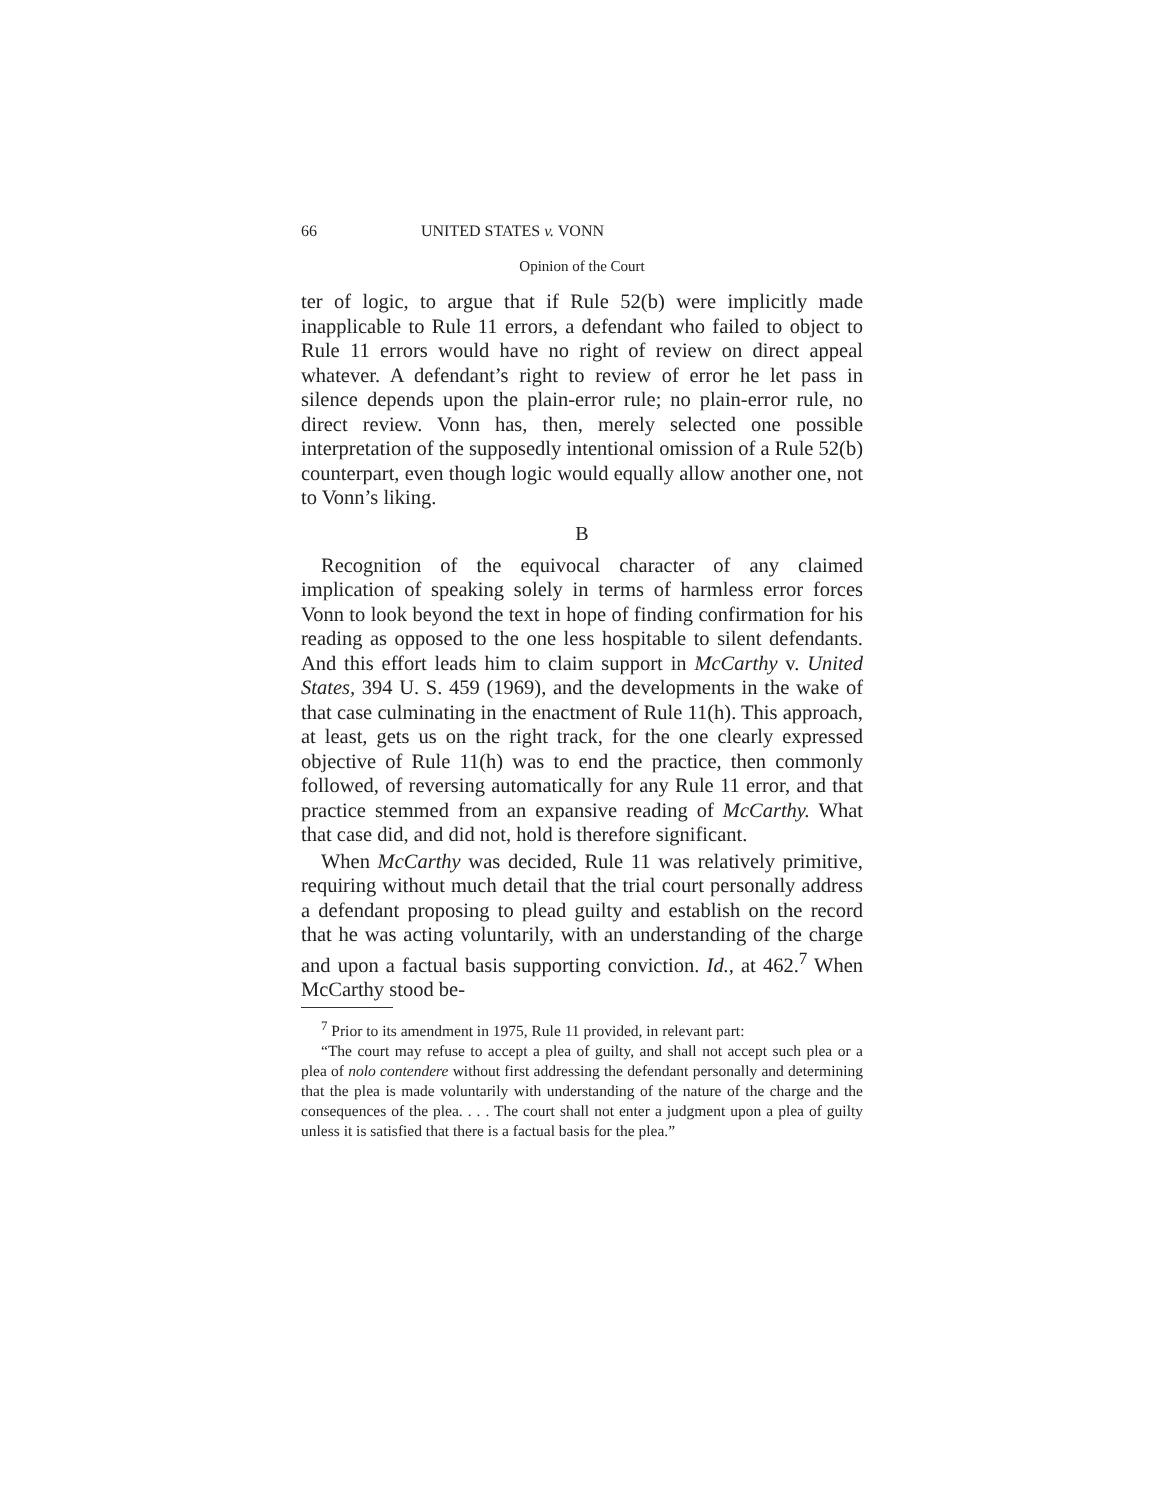66 UNITED STATES v. VONN
Opinion of the Court
ter of logic, to argue that if Rule 52(b) were implicitly made inapplicable to Rule 11 errors, a defendant who failed to object to Rule 11 errors would have no right of review on direct appeal whatever. A defendant’s right to review of error he let pass in silence depends upon the plain-error rule; no plain-error rule, no direct review. Vonn has, then, merely selected one possible interpretation of the supposedly intentional omission of a Rule 52(b) counterpart, even though logic would equally allow another one, not to Vonn’s liking.
B
Recognition of the equivocal character of any claimed implication of speaking solely in terms of harmless error forces Vonn to look beyond the text in hope of finding confirmation for his reading as opposed to the one less hospitable to silent defendants. And this effort leads him to claim support in McCarthy v. United States, 394 U. S. 459 (1969), and the developments in the wake of that case culminating in the enactment of Rule 11(h). This approach, at least, gets us on the right track, for the one clearly expressed objective of Rule 11(h) was to end the practice, then commonly followed, of reversing automatically for any Rule 11 error, and that practice stemmed from an expansive reading of McCarthy. What that case did, and did not, hold is therefore significant.
When McCarthy was decided, Rule 11 was relatively primitive, requiring without much detail that the trial court personally address a defendant proposing to plead guilty and establish on the record that he was acting voluntarily, with an understanding of the charge and upon a factual basis supporting conviction. Id., at 462.<sup>7</sup> When McCarthy stood be-
<sup>7</sup> Prior to its amendment in 1975, Rule 11 provided, in relevant part:
“The court may refuse to accept a plea of guilty, and shall not accept such plea or a plea of nolo contendere without first addressing the defendant personally and determining that the plea is made voluntarily with understanding of the nature of the charge and the consequences of the plea. . . . The court shall not enter a judgment upon a plea of guilty unless it is satisfied that there is a factual basis for the plea.”